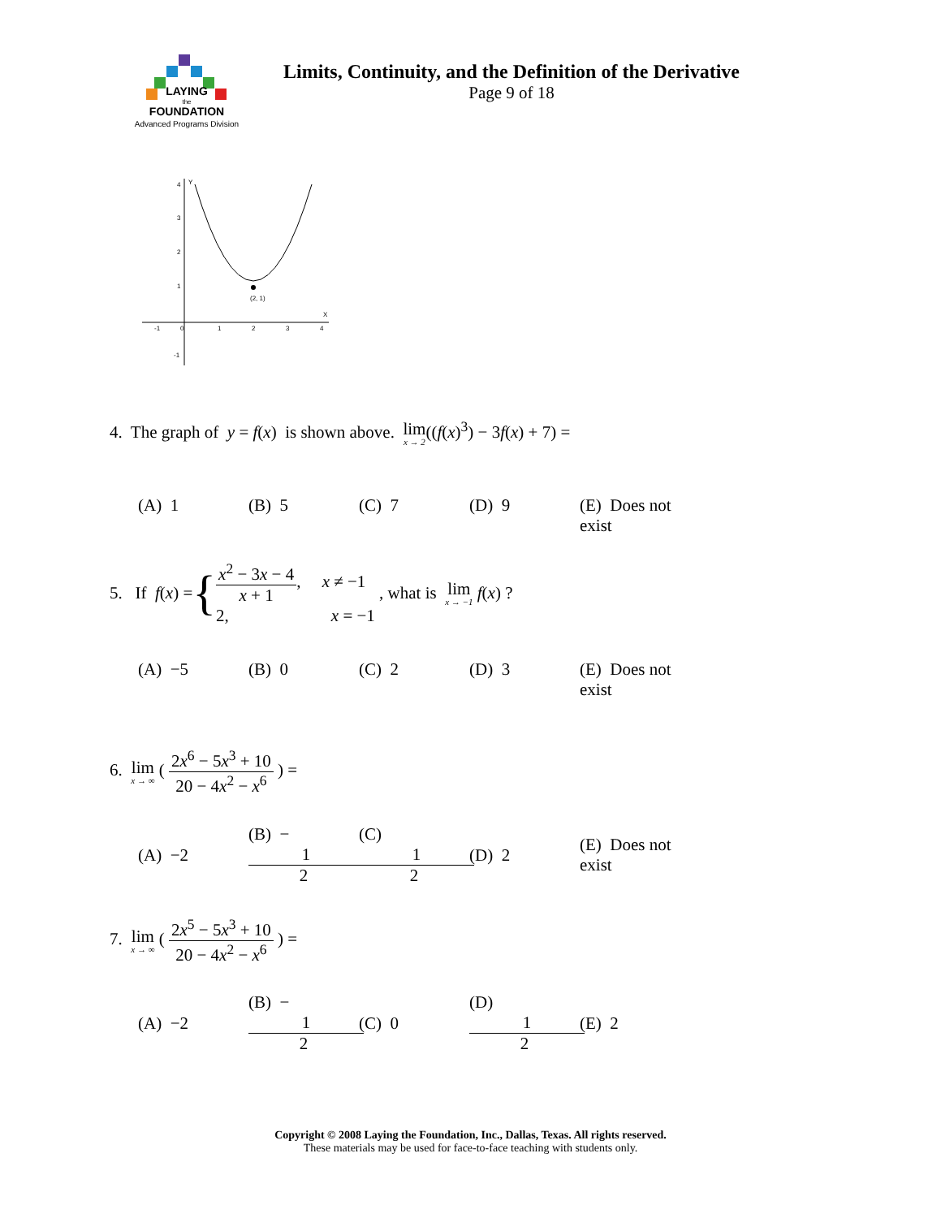LAYING
the
FOUNDATION
Advanced Programs Division
Limits, Continuity, and the Definition of the Derivative
Page 9 of 18
(2, 1)
-1
0
1
2
3
4
4
3
2
1
-1
Y
X
4. The graph of y = f(x) is shown above. lim x → 2((f(x)<sup>3</sup>) − 3f(x) + 7) =
(A) 1 (B) 5 (C) 7 (D) 9 (E) Does not exist
5. If f (x) = { x<sup>2</sup> − 3x − 4 x + 1, x ≠ −1
2, x = −1 , what is lim x → −1 f (x) ?
(A) −5 (B) 0 (C) 2 (D) 3 (E) Does not exist
6. lim x → ∞ ( 2x<sup>6</sup> − 5x<sup>3</sup> + 10 20 − 4x<sup>2</sup> − x<sup>6</sup> ) =
(A) −2 (B) − 1 2 (C) 1 2 (D) 2 (E) Does not exist
7. lim x → ∞ ( 2x<sup>5</sup> − 5x<sup>3</sup> + 10 20 − 4x<sup>2</sup> − x<sup>6</sup> ) =
(A) −2 (B) − 1 2 (C) 0 (D) 1 2 (E) 2
Copyright © 2008 Laying the Foundation, Inc., Dallas, Texas. All rights reserved.
These materials may be used for face-to-face teaching with students only.